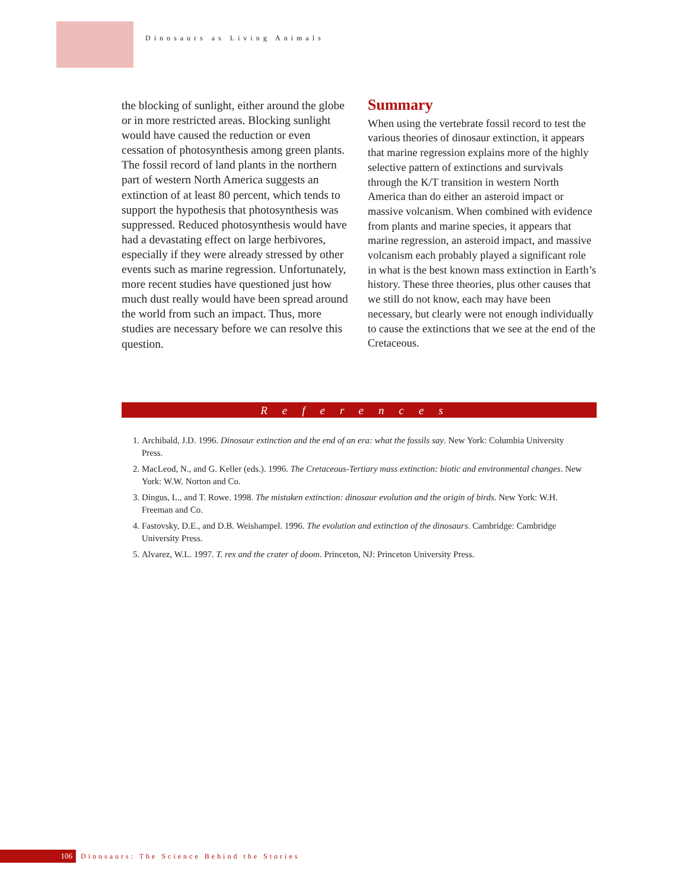Dinosaurs as Living Animals
the blocking of sunlight, either around the globe or in more restricted areas. Blocking sunlight would have caused the reduction or even cessation of photosynthesis among green plants. The fossil record of land plants in the northern part of western North America suggests an extinction of at least 80 percent, which tends to support the hypothesis that photosynthesis was suppressed. Reduced photosynthesis would have had a devastating effect on large herbivores, especially if they were already stressed by other events such as marine regression. Unfortunately, more recent studies have questioned just how much dust really would have been spread around the world from such an impact. Thus, more studies are necessary before we can resolve this question.
Summary
When using the vertebrate fossil record to test the various theories of dinosaur extinction, it appears that marine regression explains more of the highly selective pattern of extinctions and survivals through the K/T transition in western North America than do either an asteroid impact or massive volcanism. When combined with evidence from plants and marine species, it appears that marine regression, an asteroid impact, and massive volcanism each probably played a significant role in what is the best known mass extinction in Earth’s history. These three theories, plus other causes that we still do not know, each may have been necessary, but clearly were not enough individually to cause the extinctions that we see at the end of the Cretaceous.
References
1. Archibald, J.D. 1996. Dinosaur extinction and the end of an era: what the fossils say. New York: Columbia University Press.
2. MacLeod, N., and G. Keller (eds.). 1996. The Cretaceous-Tertiary mass extinction: biotic and environmental changes. New York: W.W. Norton and Co.
3. Dingus, L., and T. Rowe. 1998. The mistaken extinction: dinosaur evolution and the origin of birds. New York: W.H. Freeman and Co.
4. Fastovsky, D.E., and D.B. Weishampel. 1996. The evolution and extinction of the dinosaurs. Cambridge: Cambridge University Press.
5. Alvarez, W.L. 1997. T. rex and the crater of doom. Princeton, NJ: Princeton University Press.
106
Dinosaurs: The Science Behind the Stories